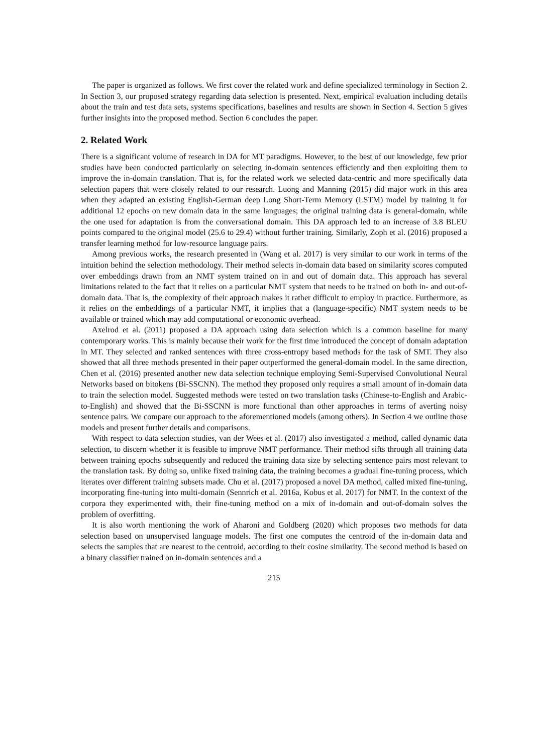The paper is organized as follows. We first cover the related work and define specialized terminology in Section 2. In Section 3, our proposed strategy regarding data selection is presented. Next, empirical evaluation including details about the train and test data sets, systems specifications, baselines and results are shown in Section 4. Section 5 gives further insights into the proposed method. Section 6 concludes the paper.
2. Related Work
There is a significant volume of research in DA for MT paradigms. However, to the best of our knowledge, few prior studies have been conducted particularly on selecting in-domain sentences efficiently and then exploiting them to improve the in-domain translation. That is, for the related work we selected data-centric and more specifically data selection papers that were closely related to our research. Luong and Manning (2015) did major work in this area when they adapted an existing English-German deep Long Short-Term Memory (LSTM) model by training it for additional 12 epochs on new domain data in the same languages; the original training data is general-domain, while the one used for adaptation is from the conversational domain. This DA approach led to an increase of 3.8 BLEU points compared to the original model (25.6 to 29.4) without further training. Similarly, Zoph et al. (2016) proposed a transfer learning method for low-resource language pairs.
Among previous works, the research presented in (Wang et al. 2017) is very similar to our work in terms of the intuition behind the selection methodology. Their method selects in-domain data based on similarity scores computed over embeddings drawn from an NMT system trained on in and out of domain data. This approach has several limitations related to the fact that it relies on a particular NMT system that needs to be trained on both in- and out-of-domain data. That is, the complexity of their approach makes it rather difficult to employ in practice. Furthermore, as it relies on the embeddings of a particular NMT, it implies that a (language-specific) NMT system needs to be available or trained which may add computational or economic overhead.
Axelrod et al. (2011) proposed a DA approach using data selection which is a common baseline for many contemporary works. This is mainly because their work for the first time introduced the concept of domain adaptation in MT. They selected and ranked sentences with three cross-entropy based methods for the task of SMT. They also showed that all three methods presented in their paper outperformed the general-domain model. In the same direction, Chen et al. (2016) presented another new data selection technique employing Semi-Supervised Convolutional Neural Networks based on bitokens (Bi-SSCNN). The method they proposed only requires a small amount of in-domain data to train the selection model. Suggested methods were tested on two translation tasks (Chinese-to-English and Arabic-to-English) and showed that the Bi-SSCNN is more functional than other approaches in terms of averting noisy sentence pairs. We compare our approach to the aforementioned models (among others). In Section 4 we outline those models and present further details and comparisons.
With respect to data selection studies, van der Wees et al. (2017) also investigated a method, called dynamic data selection, to discern whether it is feasible to improve NMT performance. Their method sifts through all training data between training epochs subsequently and reduced the training data size by selecting sentence pairs most relevant to the translation task. By doing so, unlike fixed training data, the training becomes a gradual fine-tuning process, which iterates over different training subsets made. Chu et al. (2017) proposed a novel DA method, called mixed fine-tuning, incorporating fine-tuning into multi-domain (Sennrich et al. 2016a, Kobus et al. 2017) for NMT. In the context of the corpora they experimented with, their fine-tuning method on a mix of in-domain and out-of-domain solves the problem of overfitting.
It is also worth mentioning the work of Aharoni and Goldberg (2020) which proposes two methods for data selection based on unsupervised language models. The first one computes the centroid of the in-domain data and selects the samples that are nearest to the centroid, according to their cosine similarity. The second method is based on a binary classifier trained on in-domain sentences and a
215